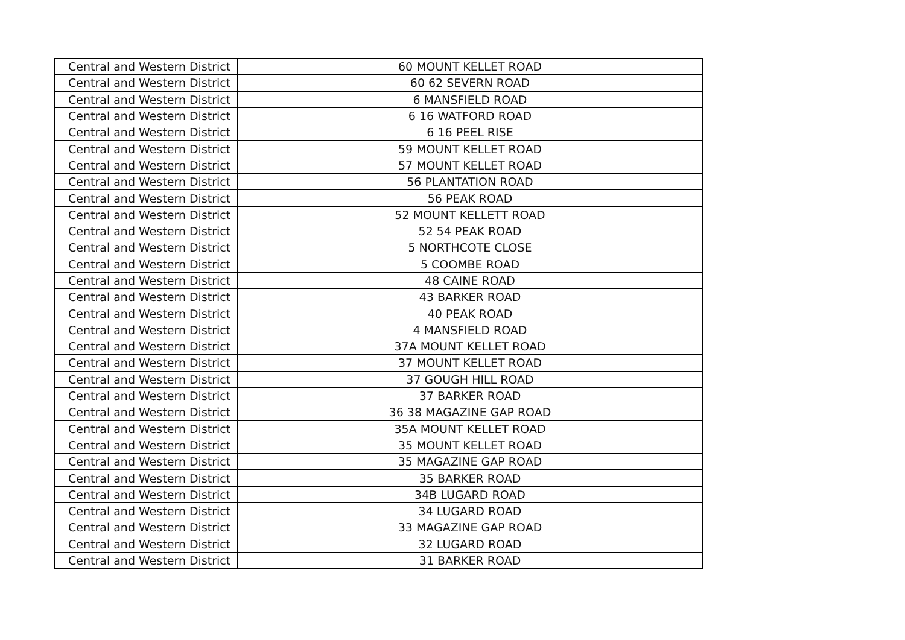| Central and Western District | 60 MOUNT KELLET ROAD |
| Central and Western District | 60 62 SEVERN ROAD |
| Central and Western District | 6 MANSFIELD ROAD |
| Central and Western District | 6 16 WATFORD ROAD |
| Central and Western District | 6 16 PEEL RISE |
| Central and Western District | 59 MOUNT KELLET ROAD |
| Central and Western District | 57 MOUNT KELLET ROAD |
| Central and Western District | 56 PLANTATION ROAD |
| Central and Western District | 56 PEAK ROAD |
| Central and Western District | 52 MOUNT KELLETT ROAD |
| Central and Western District | 52 54 PEAK ROAD |
| Central and Western District | 5 NORTHCOTE CLOSE |
| Central and Western District | 5 COOMBE ROAD |
| Central and Western District | 48 CAINE ROAD |
| Central and Western District | 43 BARKER ROAD |
| Central and Western District | 40 PEAK ROAD |
| Central and Western District | 4 MANSFIELD ROAD |
| Central and Western District | 37A MOUNT KELLET ROAD |
| Central and Western District | 37 MOUNT KELLET ROAD |
| Central and Western District | 37 GOUGH HILL ROAD |
| Central and Western District | 37 BARKER ROAD |
| Central and Western District | 36 38 MAGAZINE GAP ROAD |
| Central and Western District | 35A MOUNT KELLET ROAD |
| Central and Western District | 35 MOUNT KELLET ROAD |
| Central and Western District | 35 MAGAZINE GAP ROAD |
| Central and Western District | 35 BARKER ROAD |
| Central and Western District | 34B LUGARD ROAD |
| Central and Western District | 34 LUGARD ROAD |
| Central and Western District | 33 MAGAZINE GAP ROAD |
| Central and Western District | 32 LUGARD ROAD |
| Central and Western District | 31 BARKER ROAD |